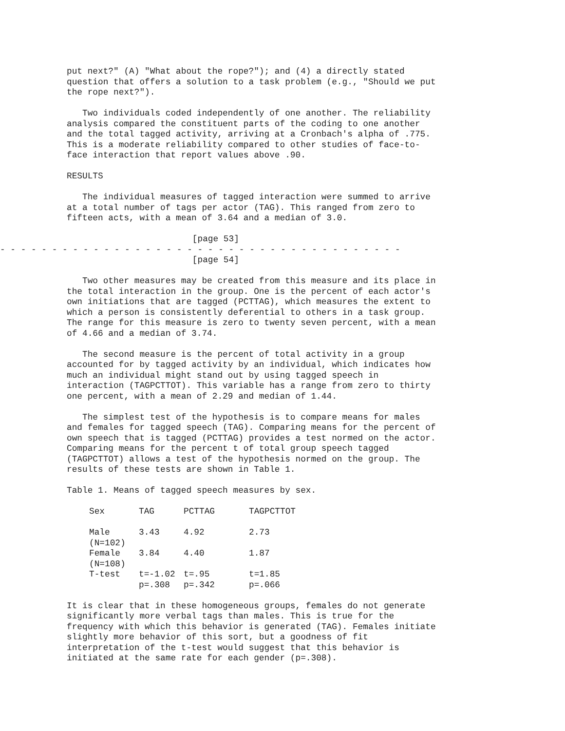put next?" (A) "What about the rope?"); and (4) a directly stated question that offers a solution to a task problem (e.g., "Should we put the rope next?").
Two individuals coded independently of one another. The reliability analysis compared the constituent parts of the coding to one another and the total tagged activity, arriving at a Cronbach's alpha of .775. This is a moderate reliability compared to other studies of face-to- face interaction that report values above .90.
RESULTS
The individual measures of tagged interaction were summed to arrive at a total number of tags per actor (TAG). This ranged from zero to fifteen acts, with a mean of 3.64 and a median of 3.0.
                                     [page 53]
- - - - - - - - - - - - - - - - - - - - - - - - - - - - - - - - - - - - - - -
                                     [page 54]
Two other measures may be created from this measure and its place in the total interaction in the group. One is the percent of each actor's own initiations that are tagged (PCTTAG), which measures the extent to which a person is consistently deferential to others in a task group. The range for this measure is zero to twenty seven percent, with a mean of 4.66 and a median of 3.74.
The second measure is the percent of total activity in a group accounted for by tagged activity by an individual, which indicates how much an individual might stand out by using tagged speech in interaction (TAGPCTTOT). This variable has a range from zero to thirty one percent, with a mean of 2.29 and median of 1.44.
The simplest test of the hypothesis is to compare means for males and females for tagged speech (TAG). Comparing means for the percent of own speech that is tagged (PCTTAG) provides a test normed on the actor. Comparing means for the percent t of total group speech tagged (TAGPCTTOT) allows a test of the hypothesis normed on the group. The results of these tests are shown in Table 1.
Table 1. Means of tagged speech measures by sex.
| Sex | TAG | PCTTAG | TAGPCTTOT |
| --- | --- | --- | --- |
| Male (N=102) | 3.43 | 4.92 | 2.73 |
| Female (N=108) | 3.84 | 4.40 | 1.87 |
| T-test | t=-1.02 p=.308 | t=.95 p=.342 | t=1.85 p=.066 |
It is clear that in these homogeneous groups, females do not generate significantly more verbal tags than males. This is true for the frequency with which this behavior is generated (TAG). Females initiate slightly more behavior of this sort, but a goodness of fit interpretation of the t-test would suggest that this behavior is initiated at the same rate for each gender (p=.308).